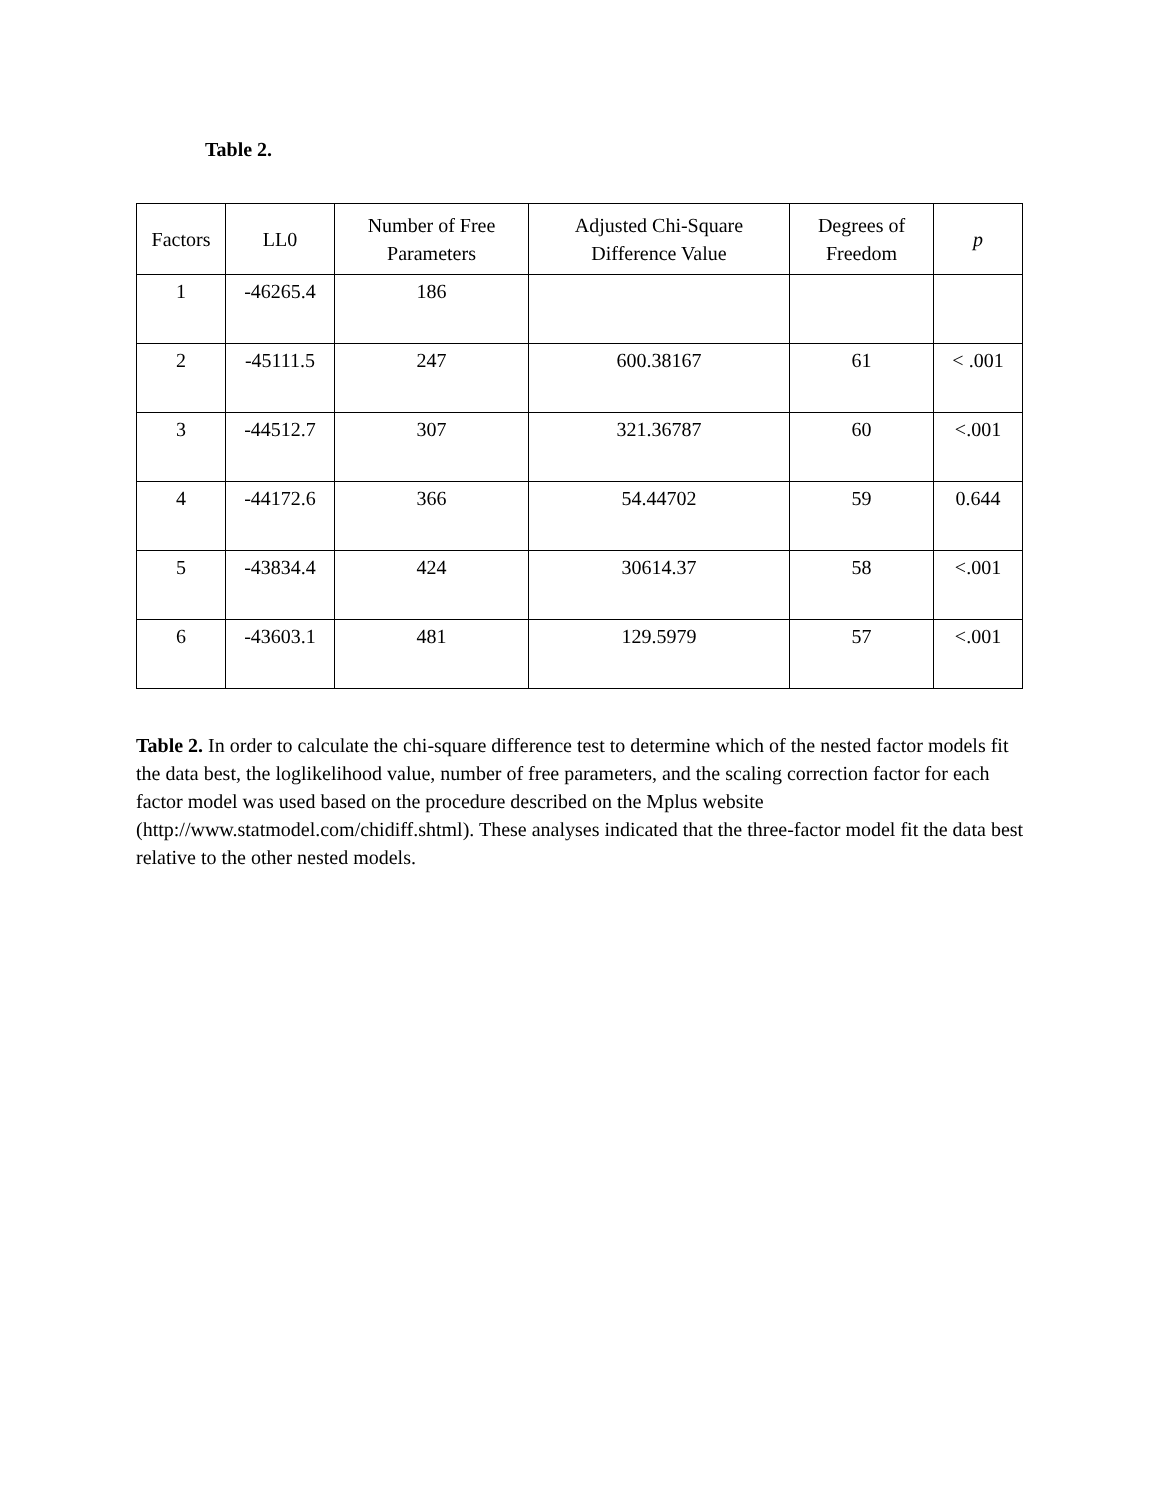Table 2.
| Factors | LL0 | Number of Free Parameters | Adjusted Chi-Square Difference Value | Degrees of Freedom | p |
| --- | --- | --- | --- | --- | --- |
| 1 | -46265.4 | 186 | | | |
| 2 | -45111.5 | 247 | 600.38167 | 61 | < .001 |
| 3 | -44512.7 | 307 | 321.36787 | 60 | <.001 |
| 4 | -44172.6 | 366 | 54.44702 | 59 | 0.644 |
| 5 | -43834.4 | 424 | 30614.37 | 58 | <.001 |
| 6 | -43603.1 | 481 | 129.5979 | 57 | <.001 |
Table 2. In order to calculate the chi-square difference test to determine which of the nested factor models fit the data best, the loglikelihood value, number of free parameters, and the scaling correction factor for each factor model was used based on the procedure described on the Mplus website (http://www.statmodel.com/chidiff.shtml). These analyses indicated that the three-factor model fit the data best relative to the other nested models.